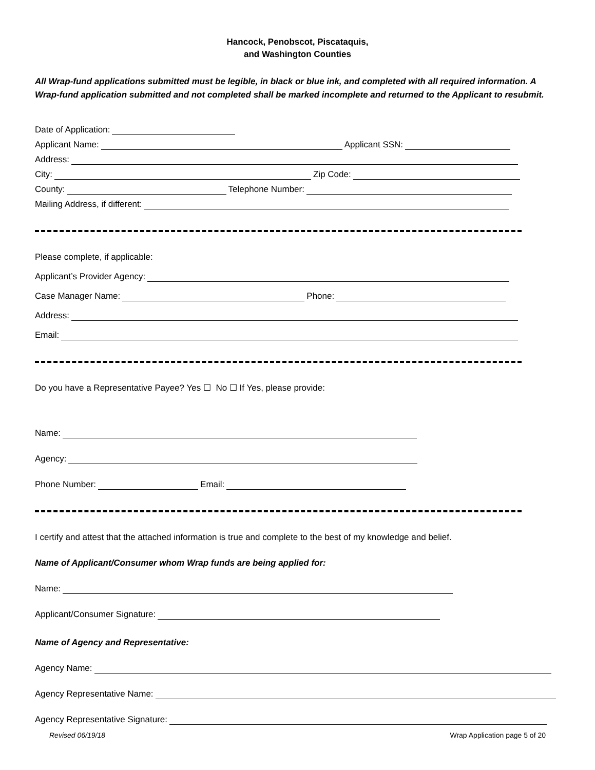Hancock, Penobscot, Piscataquis,
and Washington Counties
All Wrap-fund applications submitted must be legible, in black or blue ink, and completed with all required information. A Wrap-fund application submitted and not completed shall be marked incomplete and returned to the Applicant to resubmit.
Date of Application:
Applicant Name: Applicant SSN:
Address:
City: Zip Code:
County: Telephone Number:
Mailing Address, if different:
Please complete, if applicable:
Applicant’s Provider Agency:
Case Manager Name: Phone:
Address:
Email:
Do you have a Representative Payee? Yes ☐ No ☐ If Yes, please provide:
Name:
Agency:
Phone Number: Email:
I certify and attest that the attached information is true and complete to the best of my knowledge and belief.
Name of Applicant/Consumer whom Wrap funds are being applied for:
Name:
Applicant/Consumer Signature:
Name of Agency and Representative:
Agency Name:
Agency Representative Name:
Agency Representative Signature:
Revised 06/19/18 Wrap Application page 5 of 20